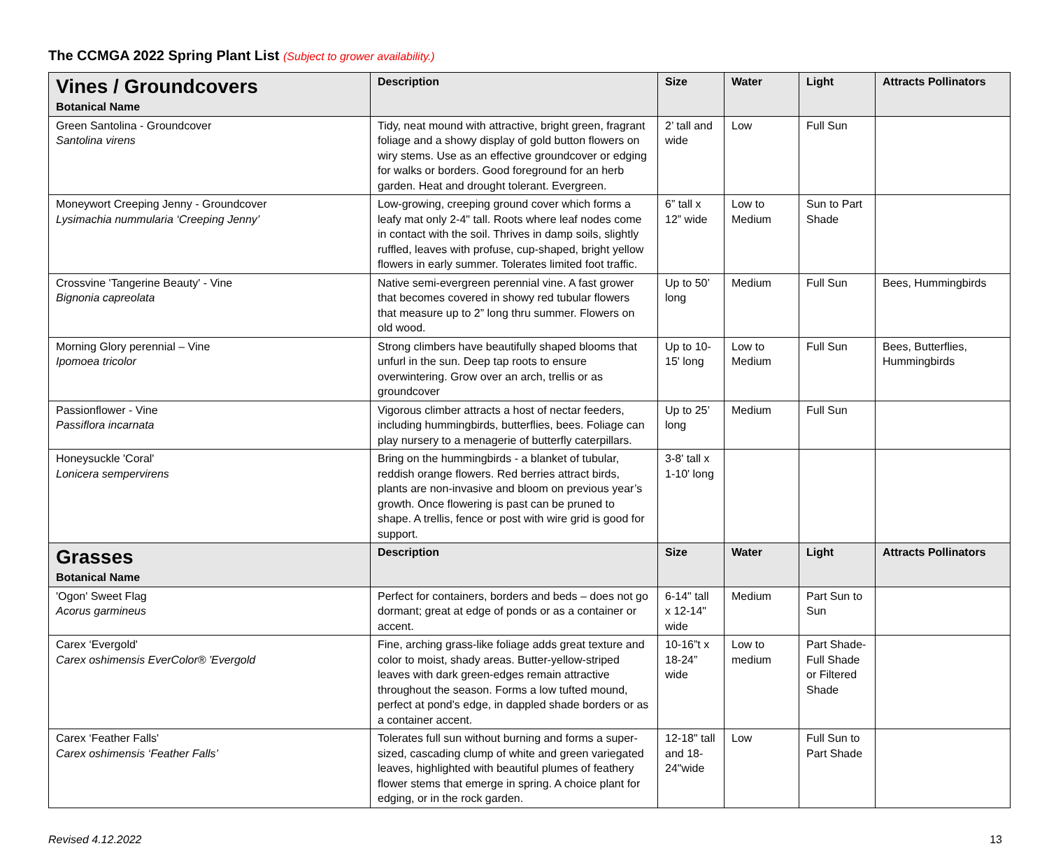The CCMGA 2022 Spring Plant List (Subject to grower availability.)
| Vines / Groundcovers Botanical Name | Description | Size | Water | Light | Attracts Pollinators |
| --- | --- | --- | --- | --- | --- |
| Green Santolina - Groundcover Santolina virens | Tidy, neat mound with attractive, bright green, fragrant foliage and a showy display of gold button flowers on wiry stems. Use as an effective groundcover or edging for walks or borders. Good foreground for an herb garden. Heat and drought tolerant. Evergreen. | 2’ tall and wide | Low | Full Sun | |
| Moneywort Creeping Jenny - Groundcover Lysimachia nummularia ‘Creeping Jenny’ | Low-growing, creeping ground cover which forms a leafy mat only 2-4" tall. Roots where leaf nodes come in contact with the soil. Thrives in damp soils, slightly ruffled, leaves with profuse, cup-shaped, bright yellow flowers in early summer. Tolerates limited foot traffic. | 6” tall x 12” wide | Low to Medium | Sun to Part Shade | |
| Crossvine 'Tangerine Beauty' - Vine Bignonia capreolata | Native semi-evergreen perennial vine. A fast grower that becomes covered in showy red tubular flowers that measure up to 2” long thru summer. Flowers on old wood. | Up to 50’ long | Medium | Full Sun | Bees, Hummingbirds |
| Morning Glory perennial – Vine Ipomoea tricolor | Strong climbers have beautifully shaped blooms that unfurl in the sun. Deep tap roots to ensure overwintering. Grow over an arch, trellis or as groundcover | Up to 10-15' long | Low to Medium | Full Sun | Bees, Butterflies, Hummingbirds |
| Passionflower - Vine Passiflora incarnata | Vigorous climber attracts a host of nectar feeders, including hummingbirds, butterflies, bees. Foliage can play nursery to a menagerie of butterfly caterpillars. | Up to 25’ long | Medium | Full Sun | |
| Honeysuckle 'Coral' Lonicera sempervirens | Bring on the hummingbirds - a blanket of tubular, reddish orange flowers. Red berries attract birds, plants are non-invasive and bloom on previous year’s growth. Once flowering is past can be pruned to shape. A trellis, fence or post with wire grid is good for support. | 3-8' tall x 1-10' long | | | |
| Grasses Botanical Name | Description | Size | Water | Light | Attracts Pollinators |
| 'Ogon' Sweet Flag Acorus garmineus | Perfect for containers, borders and beds – does not go dormant; great at edge of ponds or as a container or accent. | 6-14" tall x 12-14" wide | Medium | Part Sun to Sun | |
| Carex ‘Evergold' Carex oshimensis EverColor® 'Evergold | Fine, arching grass-like foliage adds great texture and color to moist, shady areas. Butter-yellow-striped leaves with dark green-edges remain attractive throughout the season. Forms a low tufted mound, perfect at pond's edge, in dappled shade borders or as a container accent. | 10-16”t x 18-24” wide | Low to medium | Part Shade-Full Shade or Filtered Shade | |
| Carex ‘Feather Falls' Carex oshimensis ‘Feather Falls’ | Tolerates full sun without burning and forms a super-sized, cascading clump of white and green variegated leaves, highlighted with beautiful plumes of feathery flower stems that emerge in spring. A choice plant for edging, or in the rock garden. | 12-18" tall and 18-24"wide | Low | Full Sun to Part Shade | |
Revised 4.12.2022 13